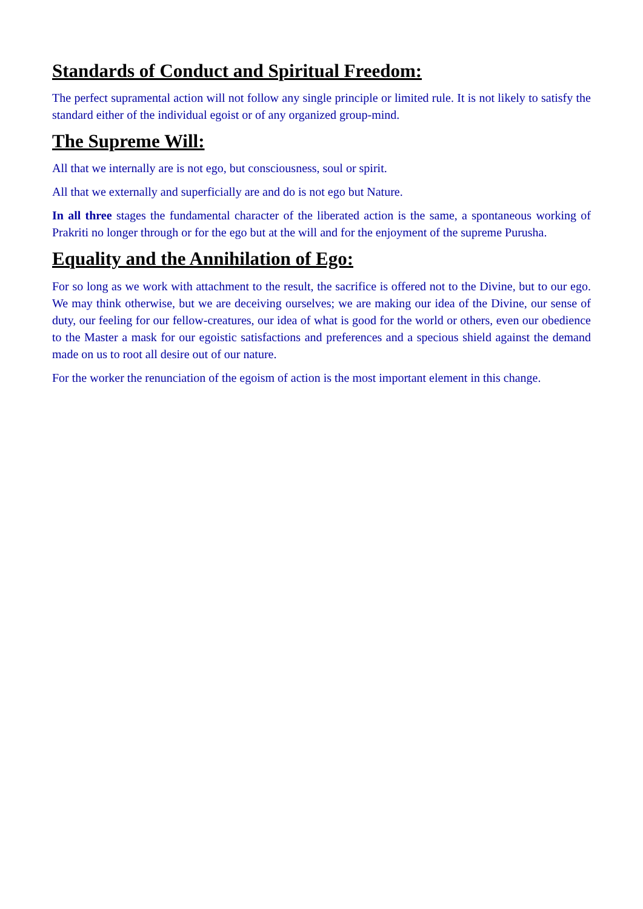Standards of Conduct and Spiritual Freedom:
The perfect supramental action will not follow any single principle or limited rule. It is not likely to satisfy the standard either of the individual egoist or of any organized group-mind.
The Supreme Will:
All that we internally are is not ego, but consciousness, soul or spirit.
All that we externally and superficially are and do is not ego but Nature.
In all three stages the fundamental character of the liberated action is the same, a spontaneous working of Prakriti no longer through or for the ego but at the will and for the enjoyment of the supreme Purusha.
Equality and the Annihilation of Ego:
For so long as we work with attachment to the result, the sacrifice is offered not to the Divine, but to our ego. We may think otherwise, but we are deceiving ourselves; we are making our idea of the Divine, our sense of duty, our feeling for our fellow-creatures, our idea of what is good for the world or others, even our obedience to the Master a mask for our egoistic satisfactions and preferences and a specious shield against the demand made on us to root all desire out of our nature.
For the worker the renunciation of the egoism of action is the most important element in this change.